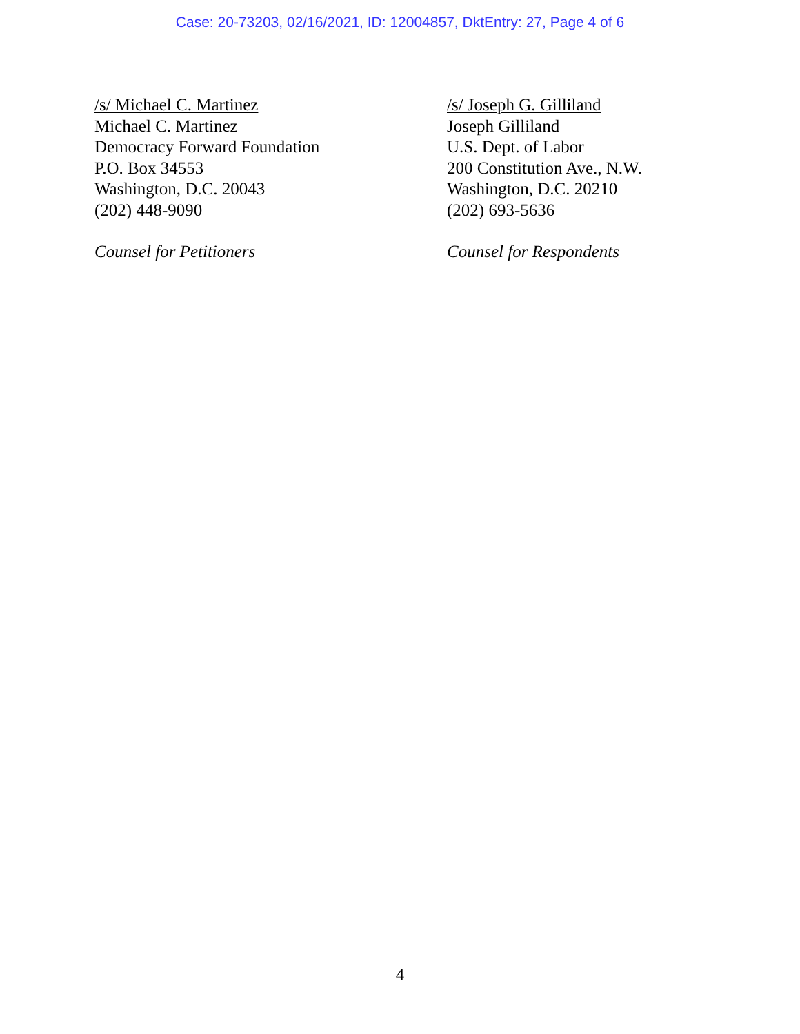Case: 20-73203, 02/16/2021, ID: 12004857, DktEntry: 27, Page 4 of 6
/s/ Michael C. Martinez
Michael C. Martinez
Democracy Forward Foundation
P.O. Box 34553
Washington, D.C. 20043
(202) 448-9090
Counsel for Petitioners
/s/ Joseph G. Gilliland
Joseph Gilliland
U.S. Dept. of Labor
200 Constitution Ave., N.W.
Washington, D.C. 20210
(202) 693-5636
Counsel for Respondents
4